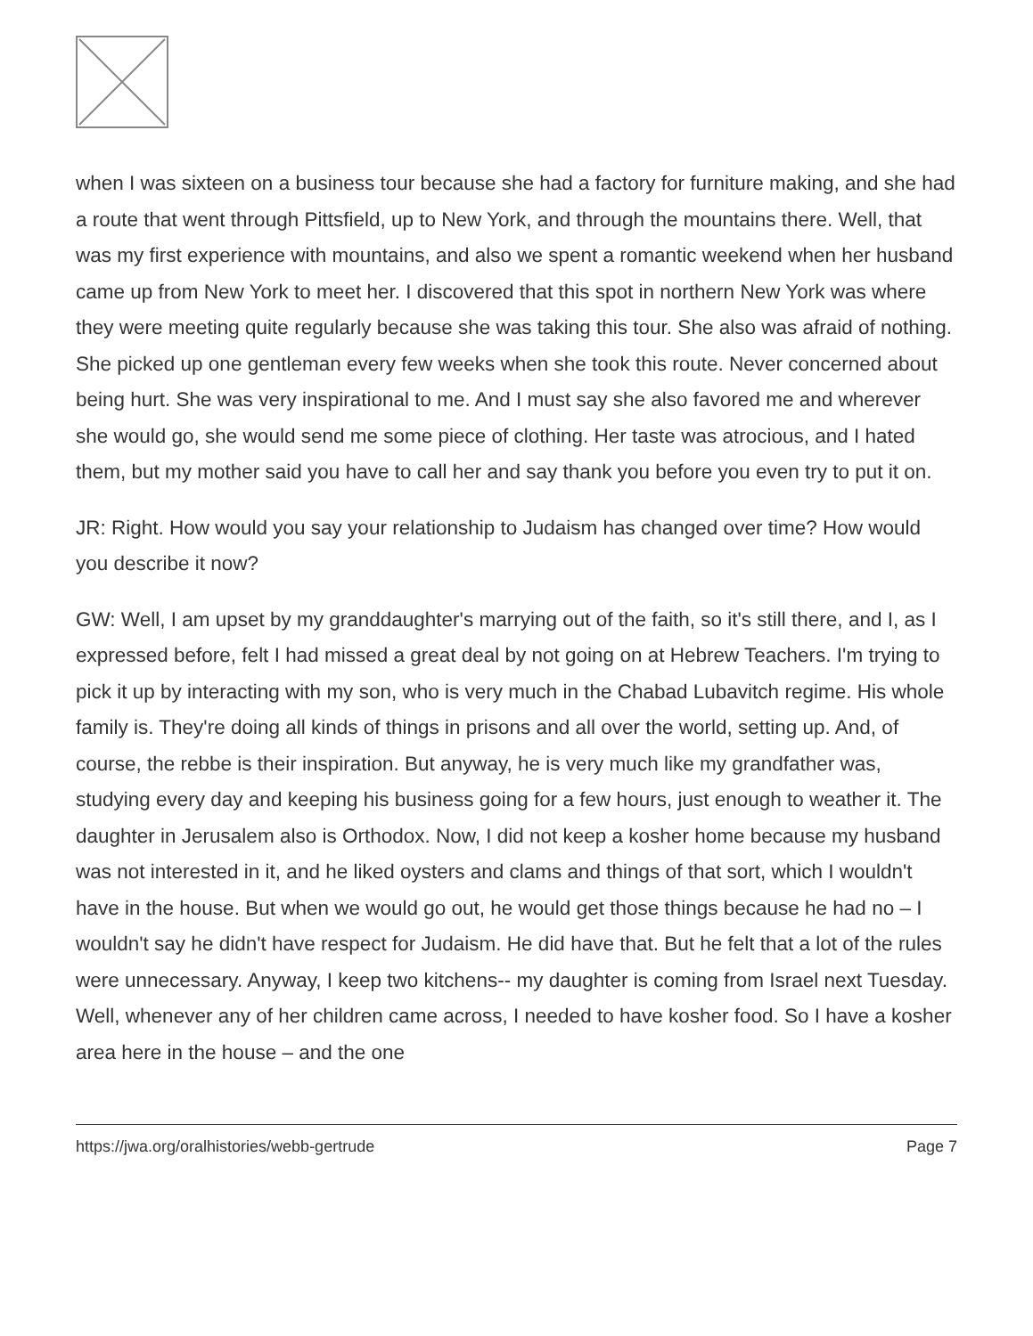when I was sixteen on a business tour because she had a factory for furniture making, and she had a route that went through Pittsfield, up to New York, and through the mountains there. Well, that was my first experience with mountains, and also we spent a romantic weekend when her husband came up from New York to meet her. I discovered that this spot in northern New York was where they were meeting quite regularly because she was taking this tour. She also was afraid of nothing. She picked up one gentleman every few weeks when she took this route. Never concerned about being hurt. She was very inspirational to me. And I must say she also favored me and wherever she would go, she would send me some piece of clothing. Her taste was atrocious, and I hated them, but my mother said you have to call her and say thank you before you even try to put it on.
JR: Right. How would you say your relationship to Judaism has changed over time? How would you describe it now?
GW: Well, I am upset by my granddaughter's marrying out of the faith, so it's still there, and I, as I expressed before, felt I had missed a great deal by not going on at Hebrew Teachers. I'm trying to pick it up by interacting with my son, who is very much in the Chabad Lubavitch regime. His whole family is. They're doing all kinds of things in prisons and all over the world, setting up. And, of course, the rebbe is their inspiration. But anyway, he is very much like my grandfather was, studying every day and keeping his business going for a few hours, just enough to weather it. The daughter in Jerusalem also is Orthodox. Now, I did not keep a kosher home because my husband was not interested in it, and he liked oysters and clams and things of that sort, which I wouldn't have in the house. But when we would go out, he would get those things because he had no – I wouldn't say he didn't have respect for Judaism. He did have that. But he felt that a lot of the rules were unnecessary. Anyway, I keep two kitchens-- my daughter is coming from Israel next Tuesday. Well, whenever any of her children came across, I needed to have kosher food. So I have a kosher area here in the house – and the one
https://jwa.org/oralhistories/webb-gertrude Page 7